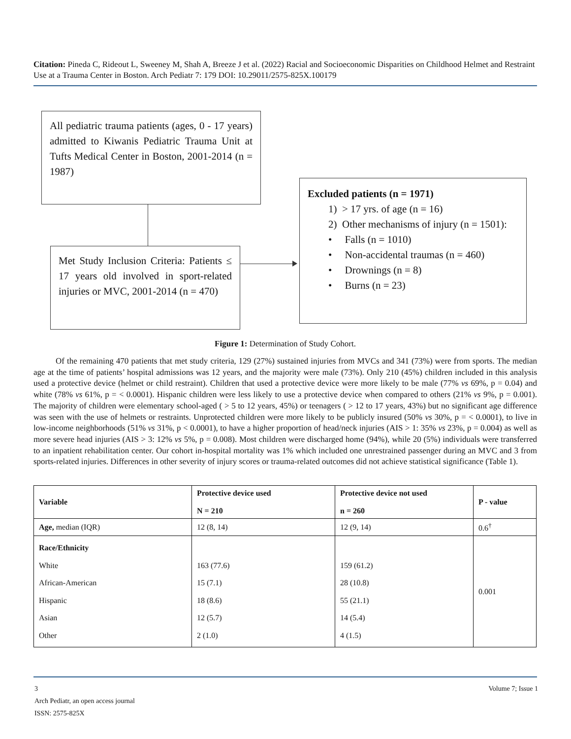Citation: Pineda C, Rideout L, Sweeney M, Shah A, Breeze J et al. (2022) Racial and Socioeconomic Disparities on Childhood Helmet and Restraint Use at a Trauma Center in Boston. Arch Pediatr 7: 179 DOI: 10.29011/2575-825X.100179
All pediatric trauma patients (ages, 0 - 17 years) admitted to Kiwanis Pediatric Trauma Unit at Tufts Medical Center in Boston, 2001-2014 (n = 1987)
Met Study Inclusion Criteria: Patients ≤ 17 years old involved in sport-related injuries or MVC, 2001-2014 (n = 470)
Excluded patients (n = 1971)
1) > 17 yrs. of age (n = 16)
2) Other mechanisms of injury (n = 1501):
• Falls (n = 1010)
• Non-accidental traumas (n = 460)
• Drownings (n = 8)
• Burns (n = 23)
Figure 1: Determination of Study Cohort.
Of the remaining 470 patients that met study criteria, 129 (27%) sustained injuries from MVCs and 341 (73%) were from sports. The median age at the time of patients’ hospital admissions was 12 years, and the majority were male (73%). Only 210 (45%) children included in this analysis used a protective device (helmet or child restraint). Children that used a protective device were more likely to be male (77% vs 69%, p = 0.04) and white (78% vs 61%, p = < 0.0001). Hispanic children were less likely to use a protective device when compared to others (21% vs 9%, p = 0.001). The majority of children were elementary school-aged ( > 5 to 12 years, 45%) or teenagers ( > 12 to 17 years, 43%) but no significant age difference was seen with the use of helmets or restraints. Unprotected children were more likely to be publicly insured (50% vs 30%, p = < 0.0001), to live in low-income neighborhoods (51% vs 31%, p < 0.0001), to have a higher proportion of head/neck injuries (AIS > 1: 35% vs 23%, p = 0.004) as well as more severe head injuries (AIS > 3: 12% vs 5%, p = 0.008). Most children were discharged home (94%), while 20 (5%) individuals were transferred to an inpatient rehabilitation center. Our cohort in-hospital mortality was 1% which included one unrestrained passenger during an MVC and 3 from sports-related injuries. Differences in other severity of injury scores or trauma-related outcomes did not achieve statistical significance (Table 1).
| Variable | Protective device used N = 210 | Protective device not used n = 260 | P - value |
| --- | --- | --- | --- |
| Age, median (IQR) | 12 (8, 14) | 12 (9, 14) | 0.6<sup>†</sup> |
| Race/Ethnicity White African-American Hispanic Asian Other | 163 (77.6) 15 (7.1) 18 (8.6) 12 (5.7) 2 (1.0) | 159 (61.2) 28 (10.8) 55 (21.1) 14 (5.4) 4 (1.5) | 0.001 |
3 Volume 7; Issue 1
Arch Pediatr, an open access journal
ISSN: 2575-825X